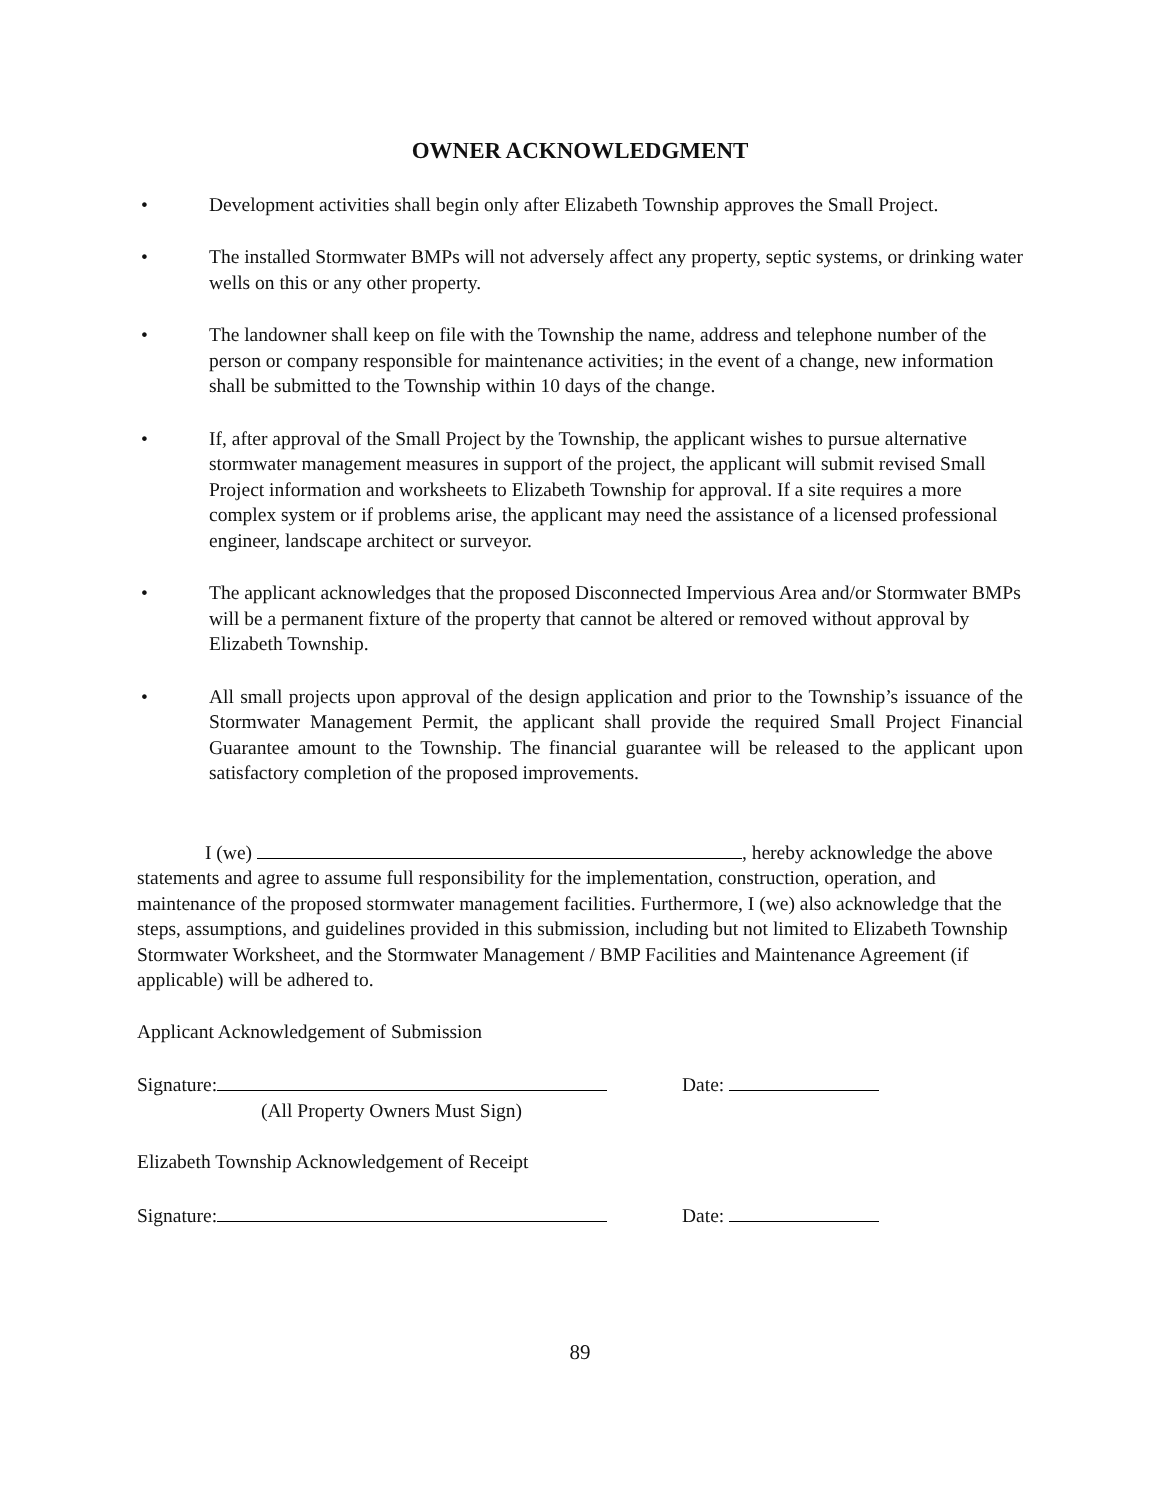OWNER ACKNOWLEDGMENT
• Development activities shall begin only after Elizabeth Township approves the Small Project.
• The installed Stormwater BMPs will not adversely affect any property, septic systems, or drinking water wells on this or any other property.
• The landowner shall keep on file with the Township the name, address and telephone number of the person or company responsible for maintenance activities; in the event of a change, new information shall be submitted to the Township within 10 days of the change.
• If, after approval of the Small Project by the Township, the applicant wishes to pursue alternative stormwater management measures in support of the project, the applicant will submit revised Small Project information and worksheets to Elizabeth Township for approval. If a site requires a more complex system or if problems arise, the applicant may need the assistance of a licensed professional engineer, landscape architect or surveyor.
• The applicant acknowledges that the proposed Disconnected Impervious Area and/or Stormwater BMPs will be a permanent fixture of the property that cannot be altered or removed without approval by Elizabeth Township.
• All small projects upon approval of the design application and prior to the Township’s issuance of the Stormwater Management Permit, the applicant shall provide the required Small Project Financial Guarantee amount to the Township. The financial guarantee will be released to the applicant upon satisfactory completion of the proposed improvements.
I (we) , hereby acknowledge the above statements and agree to assume full responsibility for the implementation, construction, operation, and maintenance of the proposed stormwater management facilities. Furthermore, I (we) also acknowledge that the steps, assumptions, and guidelines provided in this submission, including but not limited to Elizabeth Township Stormwater Worksheet, and the Stormwater Management / BMP Facilities and Maintenance Agreement (if applicable) will be adhered to.
Applicant Acknowledgement of Submission
Signature: Date:
(All Property Owners Must Sign)
Elizabeth Township Acknowledgement of Receipt
Signature: Date:
89